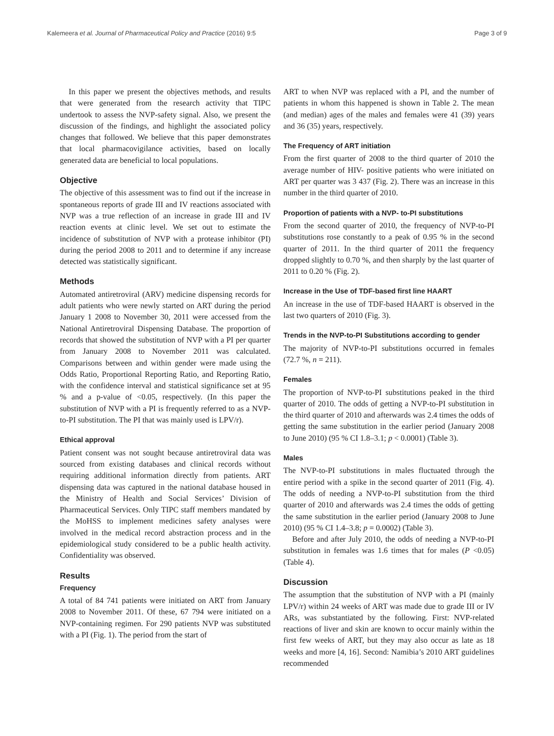Kalemeera et al. Journal of Pharmaceutical Policy and Practice (2016) 9:5 Page 3 of 9
In this paper we present the objectives methods, and results that were generated from the research activity that TIPC undertook to assess the NVP-safety signal. Also, we present the discussion of the findings, and highlight the associated policy changes that followed. We believe that this paper demonstrates that local pharmacovigilance activities, based on locally generated data are beneficial to local populations.
Objective
The objective of this assessment was to find out if the increase in spontaneous reports of grade III and IV reactions associated with NVP was a true reflection of an increase in grade III and IV reaction events at clinic level. We set out to estimate the incidence of substitution of NVP with a protease inhibitor (PI) during the period 2008 to 2011 and to determine if any increase detected was statistically significant.
Methods
Automated antiretroviral (ARV) medicine dispensing records for adult patients who were newly started on ART during the period January 1 2008 to November 30, 2011 were accessed from the National Antiretroviral Dispensing Database. The proportion of records that showed the substitution of NVP with a PI per quarter from January 2008 to November 2011 was calculated. Comparisons between and within gender were made using the Odds Ratio, Proportional Reporting Ratio, and Reporting Ratio, with the confidence interval and statistical significance set at 95 % and a p-value of <0.05, respectively. (In this paper the substitution of NVP with a PI is frequently referred to as a NVP-to-PI substitution. The PI that was mainly used is LPV/r).
Ethical approval
Patient consent was not sought because antiretroviral data was sourced from existing databases and clinical records without requiring additional information directly from patients. ART dispensing data was captured in the national database housed in the Ministry of Health and Social Services’ Division of Pharmaceutical Services. Only TIPC staff members mandated by the MoHSS to implement medicines safety analyses were involved in the medical record abstraction process and in the epidemiological study considered to be a public health activity. Confidentiality was observed.
Results
Frequency
A total of 84 741 patients were initiated on ART from January 2008 to November 2011. Of these, 67 794 were initiated on a NVP-containing regimen. For 290 patients NVP was substituted with a PI (Fig. 1). The period from the start of
ART to when NVP was replaced with a PI, and the number of patients in whom this happened is shown in Table 2. The mean (and median) ages of the males and females were 41 (39) years and 36 (35) years, respectively.
The Frequency of ART initiation
From the first quarter of 2008 to the third quarter of 2010 the average number of HIV- positive patients who were initiated on ART per quarter was 3 437 (Fig. 2). There was an increase in this number in the third quarter of 2010.
Proportion of patients with a NVP- to-PI substitutions
From the second quarter of 2010, the frequency of NVP-to-PI substitutions rose constantly to a peak of 0.95 % in the second quarter of 2011. In the third quarter of 2011 the frequency dropped slightly to 0.70 %, and then sharply by the last quarter of 2011 to 0.20 % (Fig. 2).
Increase in the Use of TDF-based first line HAART
An increase in the use of TDF-based HAART is observed in the last two quarters of 2010 (Fig. 3).
Trends in the NVP-to-PI Substitutions according to gender
The majority of NVP-to-PI substitutions occurred in females (72.7 %, n = 211).
Females
The proportion of NVP-to-PI substitutions peaked in the third quarter of 2010. The odds of getting a NVP-to-PI substitution in the third quarter of 2010 and afterwards was 2.4 times the odds of getting the same substitution in the earlier period (January 2008 to June 2010) (95 % CI 1.8–3.1; p < 0.0001) (Table 3).
Males
The NVP-to-PI substitutions in males fluctuated through the entire period with a spike in the second quarter of 2011 (Fig. 4). The odds of needing a NVP-to-PI substitution from the third quarter of 2010 and afterwards was 2.4 times the odds of getting the same substitution in the earlier period (January 2008 to June 2010) (95 % CI 1.4–3.8; p = 0.0002) (Table 3).
Before and after July 2010, the odds of needing a NVP-to-PI substitution in females was 1.6 times that for males (P <0.05) (Table 4).
Discussion
The assumption that the substitution of NVP with a PI (mainly LPV/r) within 24 weeks of ART was made due to grade III or IV ARs, was substantiated by the following. First: NVP-related reactions of liver and skin are known to occur mainly within the first few weeks of ART, but they may also occur as late as 18 weeks and more [4, 16]. Second: Namibia’s 2010 ART guidelines recommended